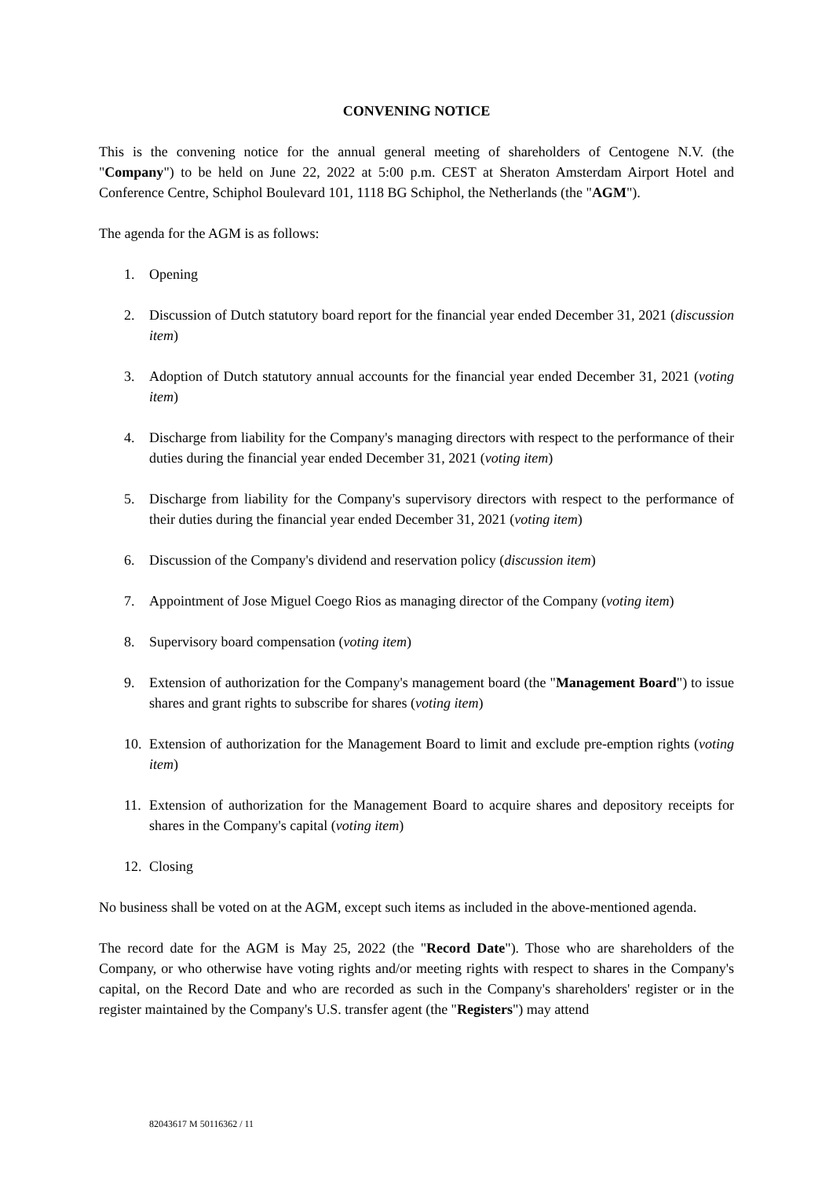CONVENING NOTICE
This is the convening notice for the annual general meeting of shareholders of Centogene N.V. (the "Company") to be held on June 22, 2022 at 5:00 p.m. CEST at Sheraton Amsterdam Airport Hotel and Conference Centre, Schiphol Boulevard 101, 1118 BG Schiphol, the Netherlands (the "AGM").
The agenda for the AGM is as follows:
1. Opening
2. Discussion of Dutch statutory board report for the financial year ended December 31, 2021 (discussion item)
3. Adoption of Dutch statutory annual accounts for the financial year ended December 31, 2021 (voting item)
4. Discharge from liability for the Company's managing directors with respect to the performance of their duties during the financial year ended December 31, 2021 (voting item)
5. Discharge from liability for the Company's supervisory directors with respect to the performance of their duties during the financial year ended December 31, 2021 (voting item)
6. Discussion of the Company's dividend and reservation policy (discussion item)
7. Appointment of Jose Miguel Coego Rios as managing director of the Company (voting item)
8. Supervisory board compensation (voting item)
9. Extension of authorization for the Company's management board (the "Management Board") to issue shares and grant rights to subscribe for shares (voting item)
10. Extension of authorization for the Management Board to limit and exclude pre-emption rights (voting item)
11. Extension of authorization for the Management Board to acquire shares and depository receipts for shares in the Company's capital (voting item)
12. Closing
No business shall be voted on at the AGM, except such items as included in the above-mentioned agenda.
The record date for the AGM is May 25, 2022 (the "Record Date"). Those who are shareholders of the Company, or who otherwise have voting rights and/or meeting rights with respect to shares in the Company's capital, on the Record Date and who are recorded as such in the Company's shareholders' register or in the register maintained by the Company's U.S. transfer agent (the "Registers") may attend
82043617 M 50116362 / 11